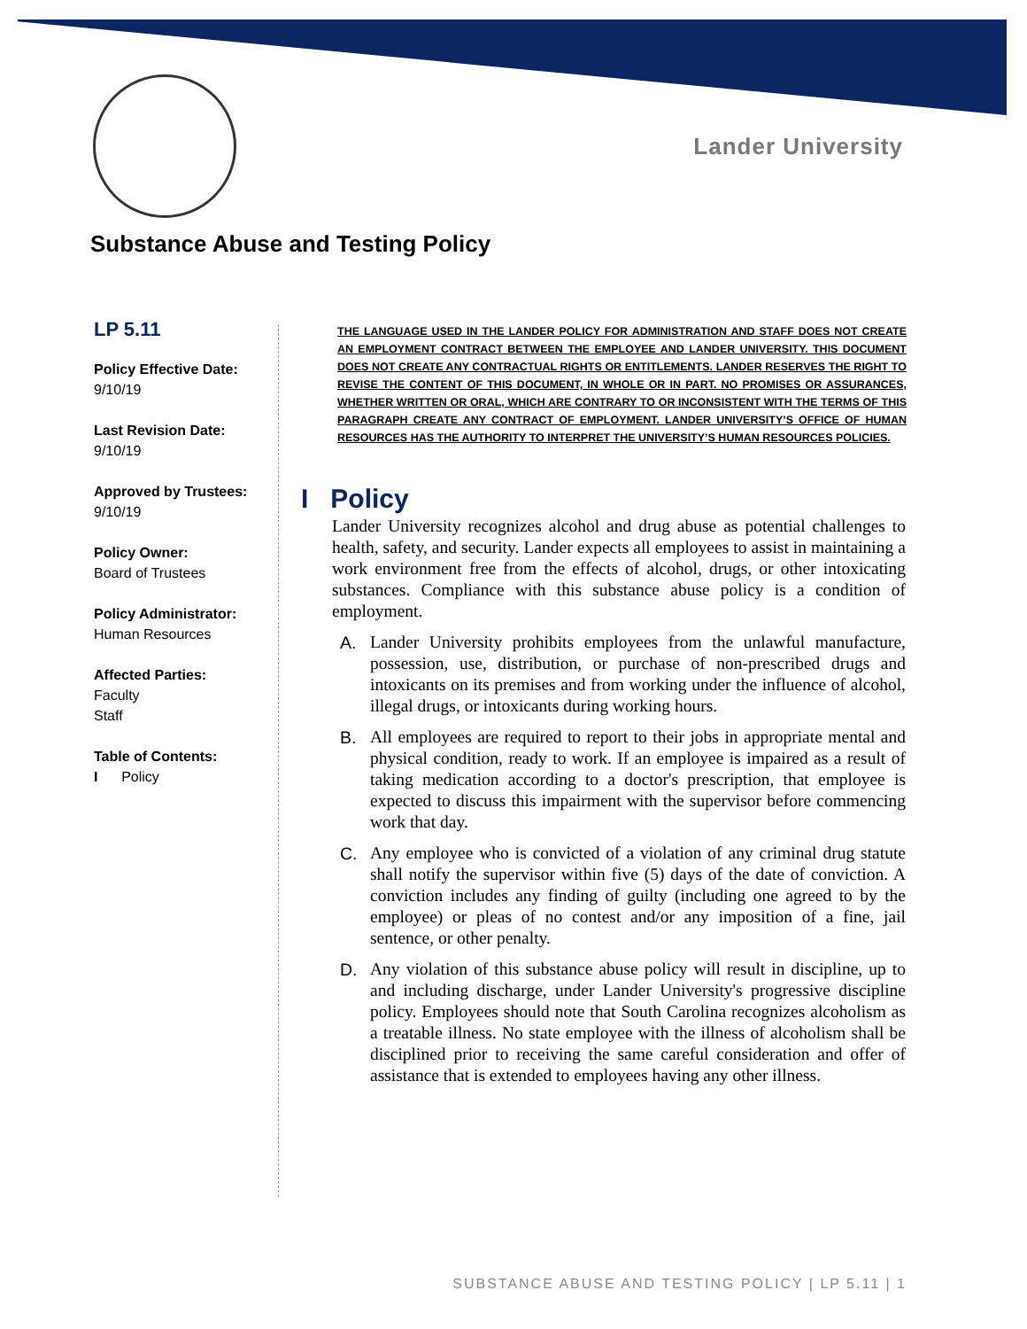Lander University
Substance Abuse and Testing Policy
LP 5.11
Policy Effective Date:
9/10/19
Last Revision Date:
9/10/19
Approved by Trustees:
9/10/19
Policy Owner:
Board of Trustees
Policy Administrator:
Human Resources
Affected Parties:
Faculty
Staff
Table of Contents:
I Policy
THE LANGUAGE USED IN THE LANDER POLICY FOR ADMINISTRATION AND STAFF DOES NOT CREATE AN EMPLOYMENT CONTRACT BETWEEN THE EMPLOYEE AND LANDER UNIVERSITY. THIS DOCUMENT DOES NOT CREATE ANY CONTRACTUAL RIGHTS OR ENTITLEMENTS. LANDER RESERVES THE RIGHT TO REVISE THE CONTENT OF THIS DOCUMENT, IN WHOLE OR IN PART. NO PROMISES OR ASSURANCES, WHETHER WRITTEN OR ORAL, WHICH ARE CONTRARY TO OR INCONSISTENT WITH THE TERMS OF THIS PARAGRAPH CREATE ANY CONTRACT OF EMPLOYMENT. LANDER UNIVERSITY’S OFFICE OF HUMAN RESOURCES HAS THE AUTHORITY TO INTERPRET THE UNIVERSITY’S HUMAN RESOURCES POLICIES.
I Policy
Lander University recognizes alcohol and drug abuse as potential challenges to health, safety, and security. Lander expects all employees to assist in maintaining a work environment free from the effects of alcohol, drugs, or other intoxicating substances. Compliance with this substance abuse policy is a condition of employment.
A. Lander University prohibits employees from the unlawful manufacture, possession, use, distribution, or purchase of non-prescribed drugs and intoxicants on its premises and from working under the influence of alcohol, illegal drugs, or intoxicants during working hours.
B. All employees are required to report to their jobs in appropriate mental and physical condition, ready to work. If an employee is impaired as a result of taking medication according to a doctor's prescription, that employee is expected to discuss this impairment with the supervisor before commencing work that day.
C. Any employee who is convicted of a violation of any criminal drug statute shall notify the supervisor within five (5) days of the date of conviction. A conviction includes any finding of guilty (including one agreed to by the employee) or pleas of no contest and/or any imposition of a fine, jail sentence, or other penalty.
D. Any violation of this substance abuse policy will result in discipline, up to and including discharge, under Lander University's progressive discipline policy. Employees should note that South Carolina recognizes alcoholism as a treatable illness. No state employee with the illness of alcoholism shall be disciplined prior to receiving the same careful consideration and offer of assistance that is extended to employees having any other illness.
SUBSTANCE ABUSE AND TESTING POLICY | LP 5.11 | 1